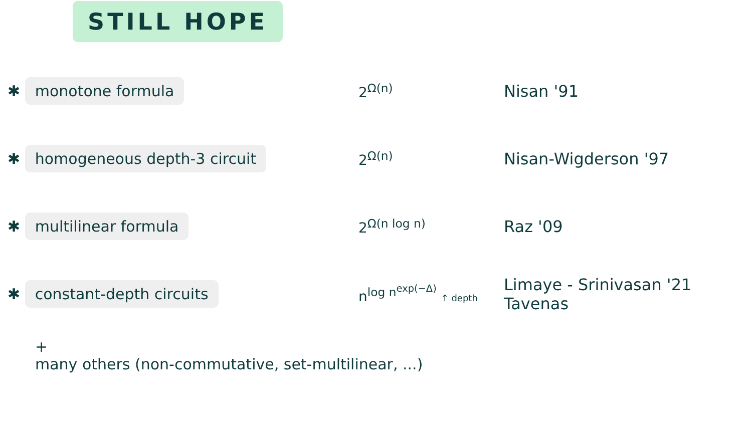STILL HOPE
✱ monotone formula
2<sup>Ω(n)</sup> Nisan '91
✱ homogeneous depth-3 circuit
2<sup>Ω(n)</sup> Nisan-Wigderson '97
✱ multilinear formula
2<sup>Ω(n log n)</sup> Raz '09
✱ constant-depth circuits
n<sup>log n<sup>exp(−Δ)</sup></sup> ↑ depth
Limaye - Srinivasan '21
Tavenas
+
many others (non-commutative, set-multilinear, ...)